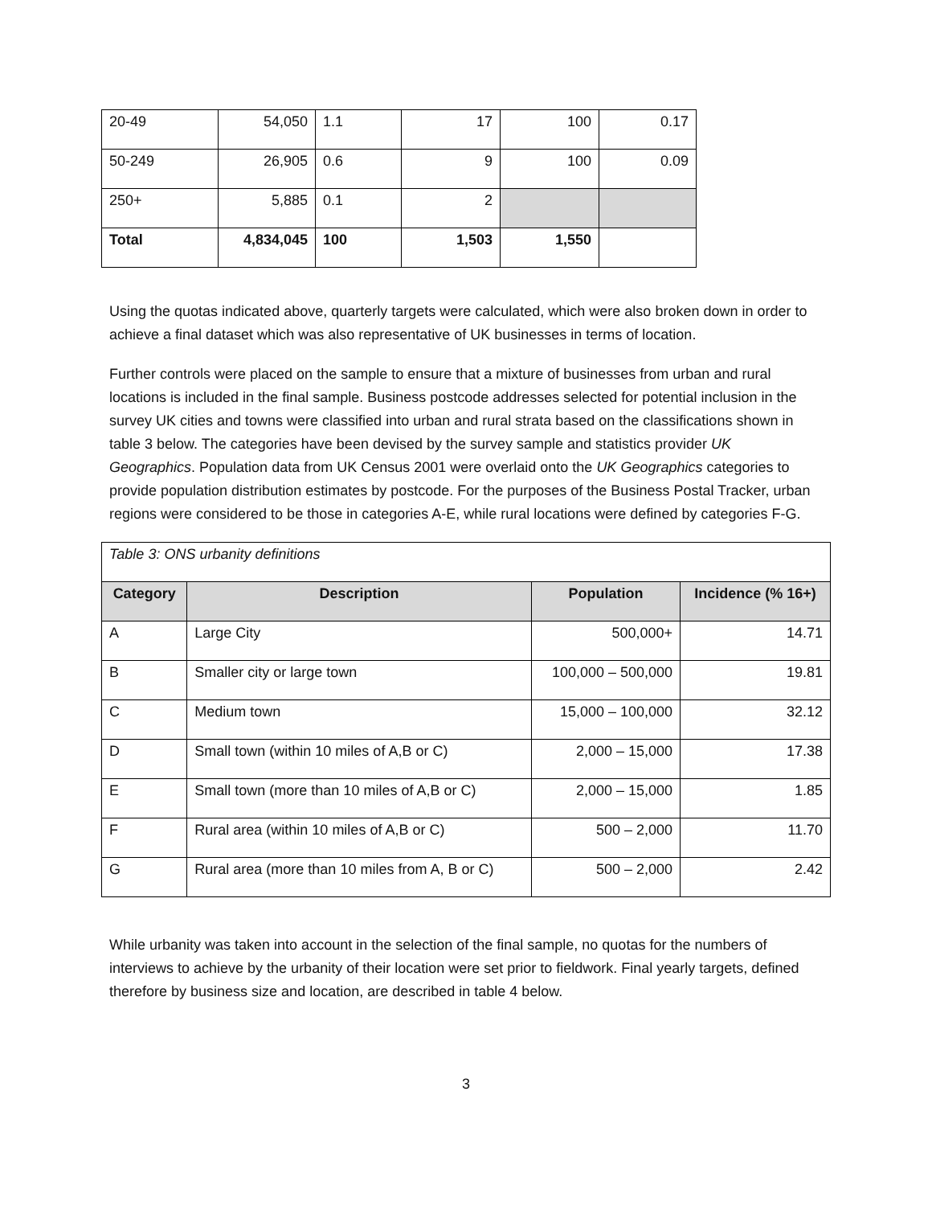| 20-49 | 54,050 | 1.1 | 17 | 100 | 0.17 |
| 50-249 | 26,905 | 0.6 | 9 | 100 | 0.09 |
| 250+ | 5,885 | 0.1 | 2 | | |
| Total | 4,834,045 | 100 | 1,503 | 1,550 | |
Using the quotas indicated above, quarterly targets were calculated, which were also broken down in order to achieve a final dataset which was also representative of UK businesses in terms of location.
Further controls were placed on the sample to ensure that a mixture of businesses from urban and rural locations is included in the final sample. Business postcode addresses selected for potential inclusion in the survey UK cities and towns were classified into urban and rural strata based on the classifications shown in table 3 below. The categories have been devised by the survey sample and statistics provider UK Geographics. Population data from UK Census 2001 were overlaid onto the UK Geographics categories to provide population distribution estimates by postcode. For the purposes of the Business Postal Tracker, urban regions were considered to be those in categories A-E, while rural locations were defined by categories F-G.
| Table 3: ONS urbanity definitions | | | |
| Category | Description | Population | Incidence (% 16+) |
| A | Large City | 500,000+ | 14.71 |
| B | Smaller city or large town | 100,000 – 500,000 | 19.81 |
| C | Medium town | 15,000 – 100,000 | 32.12 |
| D | Small town (within 10 miles of A,B or C) | 2,000 – 15,000 | 17.38 |
| E | Small town (more than 10 miles of A,B or C) | 2,000 – 15,000 | 1.85 |
| F | Rural area (within 10 miles of A,B or C) | 500 – 2,000 | 11.70 |
| G | Rural area (more than 10 miles from A, B or C) | 500 – 2,000 | 2.42 |
While urbanity was taken into account in the selection of the final sample, no quotas for the numbers of interviews to achieve by the urbanity of their location were set prior to fieldwork. Final yearly targets, defined therefore by business size and location, are described in table 4 below.
3